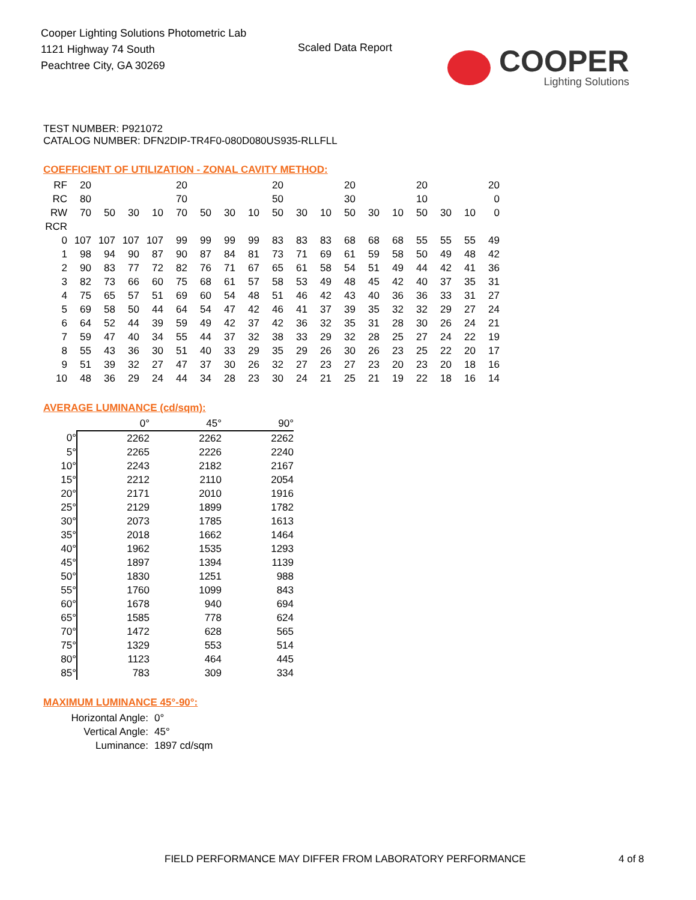Cooper Lighting Solutions Photometric Lab
1121 Highway 74 South
Peachtree City, GA 30269
Scaled Data Report
COOPER
Lighting Solutions
TEST NUMBER: P921072
CATALOG NUMBER: DFN2DIP-TR4F0-080D080US935-RLLFLL
COEFFICIENT OF UTILIZATION - ZONAL CAVITY METHOD:
| RF | 20 | | | | 20 | | | | 20 | | | 20 | | | 20 | | | 20 |
| RC | 80 | | | | 70 | | | | 50 | | | 30 | | | 10 | | | 0 |
| RW | 70 | 50 | 30 | 10 | 70 | 50 | 30 | 10 | 50 | 30 | 10 | 50 | 30 | 10 | 50 | 30 | 10 | 0 |
| RCR | | | | | | | | | | | | | | | | | | |
| 0 | 107 | 107 | 107 | 107 | 99 | 99 | 99 | 99 | 83 | 83 | 83 | 68 | 68 | 68 | 55 | 55 | 55 | 49 |
| 1 | 98 | 94 | 90 | 87 | 90 | 87 | 84 | 81 | 73 | 71 | 69 | 61 | 59 | 58 | 50 | 49 | 48 | 42 |
| 2 | 90 | 83 | 77 | 72 | 82 | 76 | 71 | 67 | 65 | 61 | 58 | 54 | 51 | 49 | 44 | 42 | 41 | 36 |
| 3 | 82 | 73 | 66 | 60 | 75 | 68 | 61 | 57 | 58 | 53 | 49 | 48 | 45 | 42 | 40 | 37 | 35 | 31 |
| 4 | 75 | 65 | 57 | 51 | 69 | 60 | 54 | 48 | 51 | 46 | 42 | 43 | 40 | 36 | 36 | 33 | 31 | 27 |
| 5 | 69 | 58 | 50 | 44 | 64 | 54 | 47 | 42 | 46 | 41 | 37 | 39 | 35 | 32 | 32 | 29 | 27 | 24 |
| 6 | 64 | 52 | 44 | 39 | 59 | 49 | 42 | 37 | 42 | 36 | 32 | 35 | 31 | 28 | 30 | 26 | 24 | 21 |
| 7 | 59 | 47 | 40 | 34 | 55 | 44 | 37 | 32 | 38 | 33 | 29 | 32 | 28 | 25 | 27 | 24 | 22 | 19 |
| 8 | 55 | 43 | 36 | 30 | 51 | 40 | 33 | 29 | 35 | 29 | 26 | 30 | 26 | 23 | 25 | 22 | 20 | 17 |
| 9 | 51 | 39 | 32 | 27 | 47 | 37 | 30 | 26 | 32 | 27 | 23 | 27 | 23 | 20 | 23 | 20 | 18 | 16 |
| 10 | 48 | 36 | 29 | 24 | 44 | 34 | 28 | 23 | 30 | 24 | 21 | 25 | 21 | 19 | 22 | 18 | 16 | 14 |
AVERAGE LUMINANCE (cd/sqm):
| | 0° | 45° | 90° |
| 0° | 2262 | 2262 | 2262 |
| 5° | 2265 | 2226 | 2240 |
| 10° | 2243 | 2182 | 2167 |
| 15° | 2212 | 2110 | 2054 |
| 20° | 2171 | 2010 | 1916 |
| 25° | 2129 | 1899 | 1782 |
| 30° | 2073 | 1785 | 1613 |
| 35° | 2018 | 1662 | 1464 |
| 40° | 1962 | 1535 | 1293 |
| 45° | 1897 | 1394 | 1139 |
| 50° | 1830 | 1251 | 988 |
| 55° | 1760 | 1099 | 843 |
| 60° | 1678 | 940 | 694 |
| 65° | 1585 | 778 | 624 |
| 70° | 1472 | 628 | 565 |
| 75° | 1329 | 553 | 514 |
| 80° | 1123 | 464 | 445 |
| 85° | 783 | 309 | 334 |
MAXIMUM LUMINANCE 45°-90°:
| Horizontal Angle: | 0° |
| Vertical Angle: | 45° |
| Luminance: | 1897 cd/sqm |
FIELD PERFORMANCE MAY DIFFER FROM LABORATORY PERFORMANCE
4 of 8